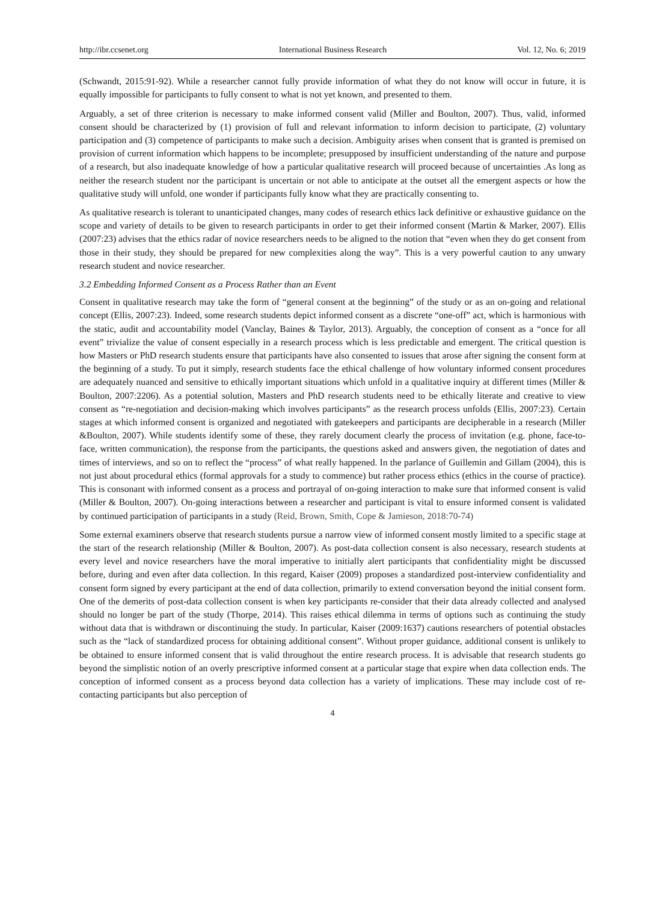http://ibr.ccsenet.org International Business Research Vol. 12, No. 6; 2019
(Schwandt, 2015:91-92). While a researcher cannot fully provide information of what they do not know will occur in future, it is equally impossible for participants to fully consent to what is not yet known, and presented to them.
Arguably, a set of three criterion is necessary to make informed consent valid (Miller and Boulton, 2007). Thus, valid, informed consent should be characterized by (1) provision of full and relevant information to inform decision to participate, (2) voluntary participation and (3) competence of participants to make such a decision. Ambiguity arises when consent that is granted is premised on provision of current information which happens to be incomplete; presupposed by insufficient understanding of the nature and purpose of a research, but also inadequate knowledge of how a particular qualitative research will proceed because of uncertainties .As long as neither the research student nor the participant is uncertain or not able to anticipate at the outset all the emergent aspects or how the qualitative study will unfold, one wonder if participants fully know what they are practically consenting to.
As qualitative research is tolerant to unanticipated changes, many codes of research ethics lack definitive or exhaustive guidance on the scope and variety of details to be given to research participants in order to get their informed consent (Martin & Marker, 2007). Ellis (2007:23) advises that the ethics radar of novice researchers needs to be aligned to the notion that “even when they do get consent from those in their study, they should be prepared for new complexities along the way”. This is a very powerful caution to any unwary research student and novice researcher.
3.2 Embedding Informed Consent as a Process Rather than an Event
Consent in qualitative research may take the form of “general consent at the beginning” of the study or as an on-going and relational concept (Ellis, 2007:23). Indeed, some research students depict informed consent as a discrete “one-off” act, which is harmonious with the static, audit and accountability model (Vanclay, Baines & Taylor, 2013). Arguably, the conception of consent as a “once for all event” trivialize the value of consent especially in a research process which is less predictable and emergent. The critical question is how Masters or PhD research students ensure that participants have also consented to issues that arose after signing the consent form at the beginning of a study. To put it simply, research students face the ethical challenge of how voluntary informed consent procedures are adequately nuanced and sensitive to ethically important situations which unfold in a qualitative inquiry at different times (Miller & Boulton, 2007:2206). As a potential solution, Masters and PhD research students need to be ethically literate and creative to view consent as “re-negotiation and decision-making which involves participants” as the research process unfolds (Ellis, 2007:23). Certain stages at which informed consent is organized and negotiated with gatekeepers and participants are decipherable in a research (Miller &Boulton, 2007). While students identify some of these, they rarely document clearly the process of invitation (e.g. phone, face-to-face, written communication), the response from the participants, the questions asked and answers given, the negotiation of dates and times of interviews, and so on to reflect the “process” of what really happened. In the parlance of Guillemin and Gillam (2004), this is not just about procedural ethics (formal approvals for a study to commence) but rather process ethics (ethics in the course of practice). This is consonant with informed consent as a process and portrayal of on-going interaction to make sure that informed consent is valid (Miller & Boulton, 2007). On-going interactions between a researcher and participant is vital to ensure informed consent is validated by continued participation of participants in a study (Reid, Brown, Smith, Cope & Jamieson, 2018:70-74)
Some external examiners observe that research students pursue a narrow view of informed consent mostly limited to a specific stage at the start of the research relationship (Miller & Boulton, 2007). As post-data collection consent is also necessary, research students at every level and novice researchers have the moral imperative to initially alert participants that confidentiality might be discussed before, during and even after data collection. In this regard, Kaiser (2009) proposes a standardized post-interview confidentiality and consent form signed by every participant at the end of data collection, primarily to extend conversation beyond the initial consent form. One of the demerits of post-data collection consent is when key participants re-consider that their data already collected and analysed should no longer be part of the study (Thorpe, 2014). This raises ethical dilemma in terms of options such as continuing the study without data that is withdrawn or discontinuing the study. In particular, Kaiser (2009:1637) cautions researchers of potential obstacles such as the “lack of standardized process for obtaining additional consent”. Without proper guidance, additional consent is unlikely to be obtained to ensure informed consent that is valid throughout the entire research process. It is advisable that research students go beyond the simplistic notion of an overly prescriptive informed consent at a particular stage that expire when data collection ends. The conception of informed consent as a process beyond data collection has a variety of implications. These may include cost of re-contacting participants but also perception of
4